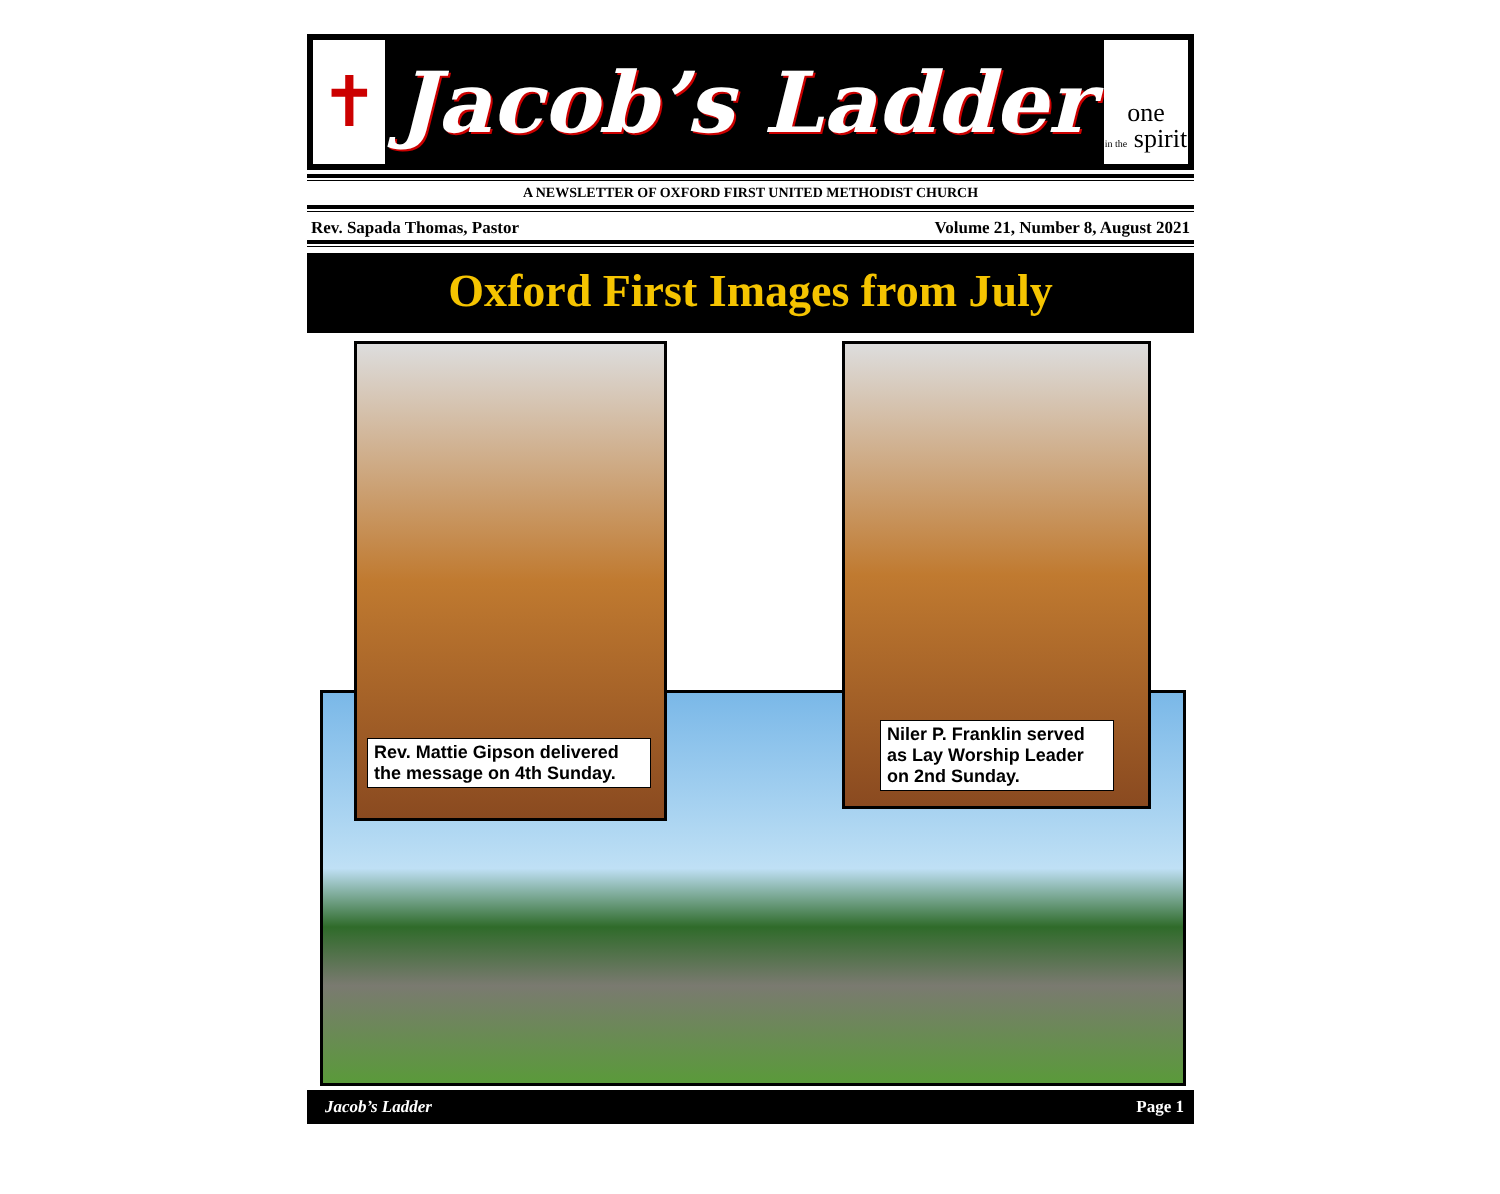✝
Jacob’s Ladder
one
in the spirit
A NEWSLETTER OF OXFORD FIRST UNITED METHODIST CHURCH
Rev. Sapada Thomas, Pastor Volume 21, Number 8, August 2021
Oxford First Images from July
Rev. Mattie Gipson delivered the message on 4th Sunday.
Niler P. Franklin served as Lay Worship Leader on 2nd Sunday.
Jacob’s Ladder Page 1